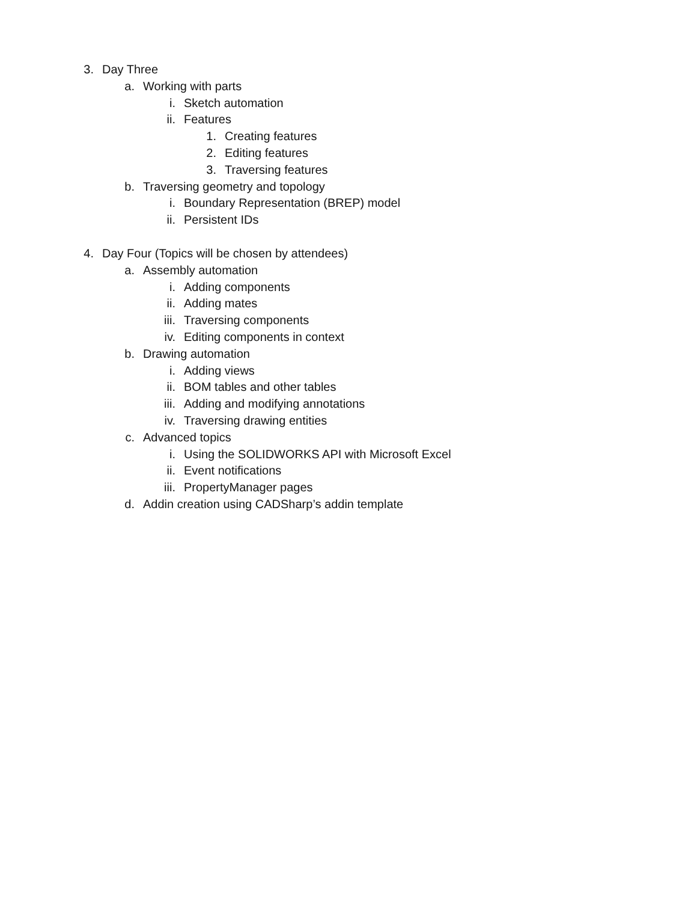3. Day Three
a. Working with parts
i. Sketch automation
ii. Features
1. Creating features
2. Editing features
3. Traversing features
b. Traversing geometry and topology
i. Boundary Representation (BREP) model
ii. Persistent IDs
4. Day Four (Topics will be chosen by attendees)
a. Assembly automation
i. Adding components
ii. Adding mates
iii. Traversing components
iv. Editing components in context
b. Drawing automation
i. Adding views
ii. BOM tables and other tables
iii. Adding and modifying annotations
iv. Traversing drawing entities
c. Advanced topics
i. Using the SOLIDWORKS API with Microsoft Excel
ii. Event notifications
iii. PropertyManager pages
d. Addin creation using CADSharp’s addin template